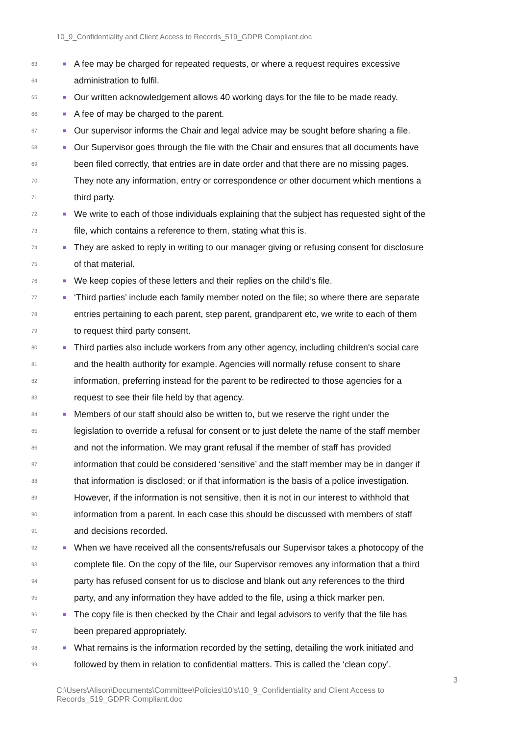10_9_Confidentiality and Client Access to Records_519_GDPR Compliant.doc
63 ■ A fee may be charged for repeated requests, or where a request requires excessive
64 administration to fulfil.
65 ■ Our written acknowledgement allows 40 working days for the file to be made ready.
66 ■ A fee of may be charged to the parent.
67 ■ Our supervisor informs the Chair and legal advice may be sought before sharing a file.
68 ■ Our Supervisor goes through the file with the Chair and ensures that all documents have
69 been filed correctly, that entries are in date order and that there are no missing pages.
70 They note any information, entry or correspondence or other document which mentions a
71 third party.
72 ■ We write to each of those individuals explaining that the subject has requested sight of the
73 file, which contains a reference to them, stating what this is.
74 ■ They are asked to reply in writing to our manager giving or refusing consent for disclosure
75 of that material.
76 ■ We keep copies of these letters and their replies on the child’s file.
77 ■ ‘Third parties’ include each family member noted on the file; so where there are separate
78 entries pertaining to each parent, step parent, grandparent etc, we write to each of them
79 to request third party consent.
80 ■ Third parties also include workers from any other agency, including children's social care
81 and the health authority for example. Agencies will normally refuse consent to share
82 information, preferring instead for the parent to be redirected to those agencies for a
83 request to see their file held by that agency.
84 ■ Members of our staff should also be written to, but we reserve the right under the
85 legislation to override a refusal for consent or to just delete the name of the staff member
86 and not the information. We may grant refusal if the member of staff has provided
87 information that could be considered ‘sensitive’ and the staff member may be in danger if
88 that information is disclosed; or if that information is the basis of a police investigation.
89 However, if the information is not sensitive, then it is not in our interest to withhold that
90 information from a parent. In each case this should be discussed with members of staff
91 and decisions recorded.
92 ■ When we have received all the consents/refusals our Supervisor takes a photocopy of the
93 complete file. On the copy of the file, our Supervisor removes any information that a third
94 party has refused consent for us to disclose and blank out any references to the third
95 party, and any information they have added to the file, using a thick marker pen.
96 ■ The copy file is then checked by the Chair and legal advisors to verify that the file has
97 been prepared appropriately.
98 ■ What remains is the information recorded by the setting, detailing the work initiated and
99 followed by them in relation to confidential matters. This is called the ‘clean copy’.
3
C:\Users\Alison\Documents\Committee\Policies\10's\10_9_Confidentiality and Client Access to Records_519_GDPR Compliant.doc